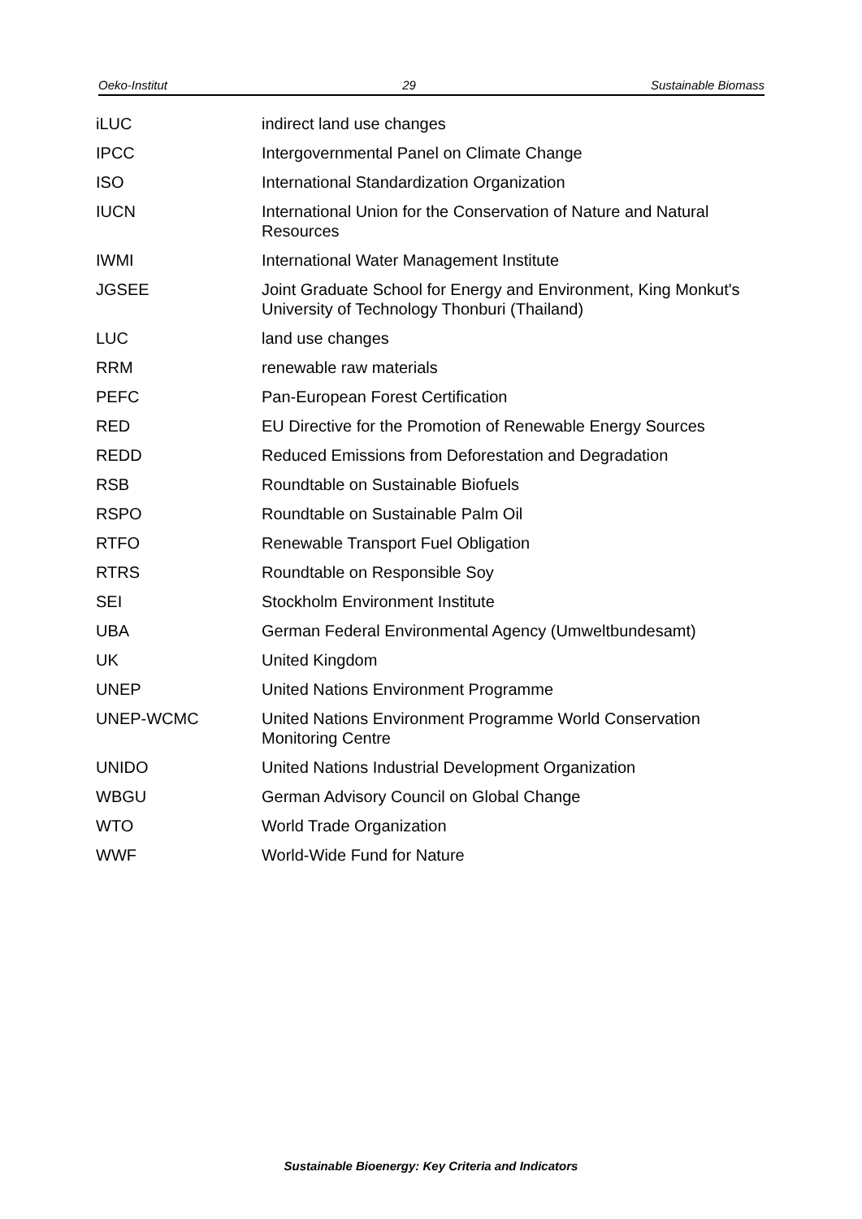Oeko-Institut 29 Sustainable Biomass
| iLUC | indirect land use changes |
| IPCC | Intergovernmental Panel on Climate Change |
| ISO | International Standardization Organization |
| IUCN | International Union for the Conservation of Nature and Natural Resources |
| IWMI | International Water Management Institute |
| JGSEE | Joint Graduate School for Energy and Environment, King Monkut's University of Technology Thonburi (Thailand) |
| LUC | land use changes |
| RRM | renewable raw materials |
| PEFC | Pan-European Forest Certification |
| RED | EU Directive for the Promotion of Renewable Energy Sources |
| REDD | Reduced Emissions from Deforestation and Degradation |
| RSB | Roundtable on Sustainable Biofuels |
| RSPO | Roundtable on Sustainable Palm Oil |
| RTFO | Renewable Transport Fuel Obligation |
| RTRS | Roundtable on Responsible Soy |
| SEI | Stockholm Environment Institute |
| UBA | German Federal Environmental Agency (Umweltbundesamt) |
| UK | United Kingdom |
| UNEP | United Nations Environment Programme |
| UNEP-WCMC | United Nations Environment Programme World Conservation Monitoring Centre |
| UNIDO | United Nations Industrial Development Organization |
| WBGU | German Advisory Council on Global Change |
| WTO | World Trade Organization |
| WWF | World-Wide Fund for Nature |
Sustainable Bioenergy: Key Criteria and Indicators